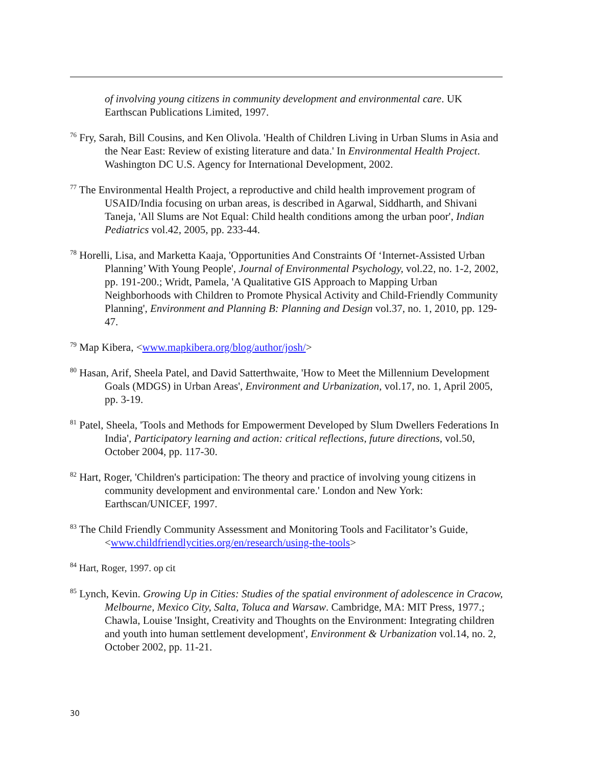of involving young citizens in community development and environmental care. UK Earthscan Publications Limited, 1997.
<sup>76</sup> Fry, Sarah, Bill Cousins, and Ken Olivola. 'Health of Children Living in Urban Slums in Asia and the Near East: Review of existing literature and data.' In Environmental Health Project. Washington DC U.S. Agency for International Development, 2002.
<sup>77</sup> The Environmental Health Project, a reproductive and child health improvement program of USAID/India focusing on urban areas, is described in Agarwal, Siddharth, and Shivani Taneja, 'All Slums are Not Equal: Child health conditions among the urban poor', Indian Pediatrics vol.42, 2005, pp. 233-44.
<sup>78</sup> Horelli, Lisa, and Marketta Kaaja, 'Opportunities And Constraints Of ‘Internet-Assisted Urban Planning’ With Young People', Journal of Environmental Psychology, vol.22, no. 1-2, 2002, pp. 191-200.; Wridt, Pamela, 'A Qualitative GIS Approach to Mapping Urban Neighborhoods with Children to Promote Physical Activity and Child-Friendly Community Planning', Environment and Planning B: Planning and Design vol.37, no. 1, 2010, pp. 129-47.
<sup>79</sup> Map Kibera, <www.mapkibera.org/blog/author/josh/>
<sup>80</sup> Hasan, Arif, Sheela Patel, and David Satterthwaite, 'How to Meet the Millennium Development Goals (MDGS) in Urban Areas', Environment and Urbanization, vol.17, no. 1, April 2005, pp. 3-19.
<sup>81</sup> Patel, Sheela, 'Tools and Methods for Empowerment Developed by Slum Dwellers Federations In India', Participatory learning and action: critical reflections, future directions, vol.50, October 2004, pp. 117-30.
<sup>82</sup> Hart, Roger, 'Children's participation: The theory and practice of involving young citizens in community development and environmental care.' London and New York: Earthscan/UNICEF, 1997.
<sup>83</sup> The Child Friendly Community Assessment and Monitoring Tools and Facilitator’s Guide,<www.childfriendlycities.org/en/research/using-the-tools>
<sup>84</sup> Hart, Roger, 1997. op cit
<sup>85</sup> Lynch, Kevin. Growing Up in Cities: Studies of the spatial environment of adolescence in Cracow, Melbourne, Mexico City, Salta, Toluca and Warsaw. Cambridge, MA: MIT Press, 1977.; Chawla, Louise 'Insight, Creativity and Thoughts on the Environment: Integrating children and youth into human settlement development', Environment & Urbanization vol.14, no. 2, October 2002, pp. 11-21.
30